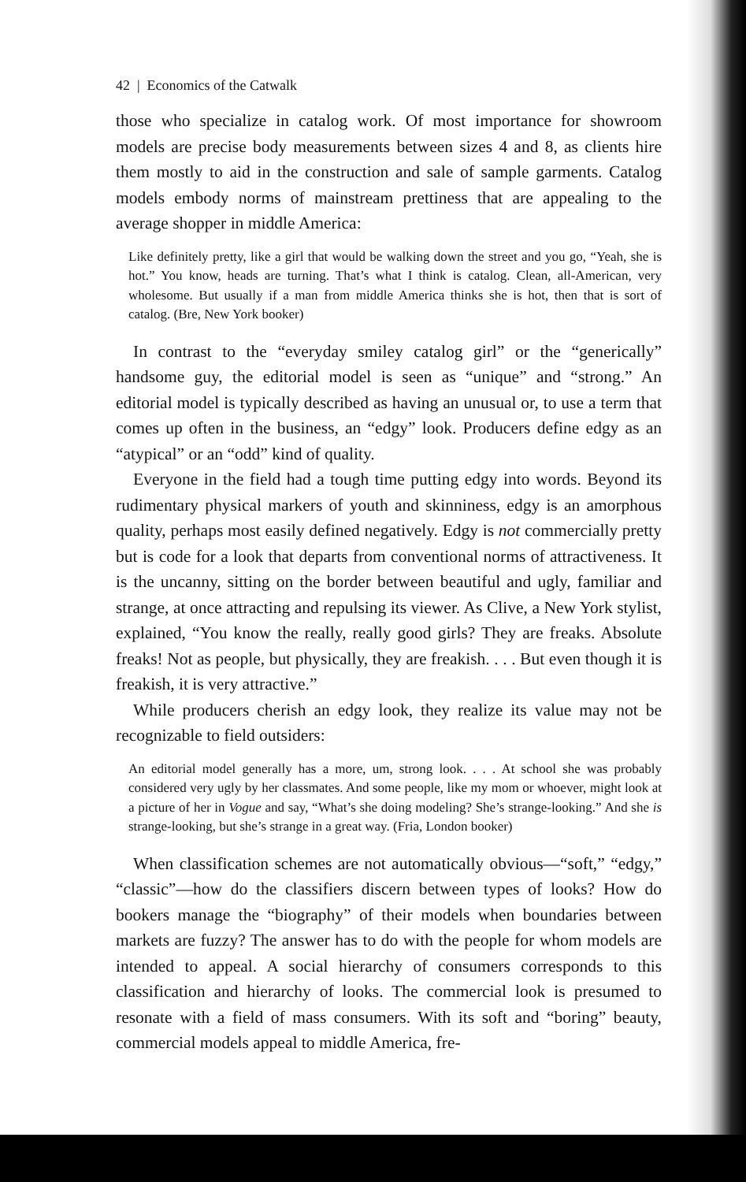42 | Economics of the Catwalk
those who specialize in catalog work. Of most importance for showroom models are precise body measurements between sizes 4 and 8, as clients hire them mostly to aid in the construction and sale of sample garments. Catalog models embody norms of mainstream prettiness that are appealing to the average shopper in middle America:
Like definitely pretty, like a girl that would be walking down the street and you go, “Yeah, she is hot.” You know, heads are turning. That’s what I think is catalog. Clean, all-American, very wholesome. But usually if a man from middle America thinks she is hot, then that is sort of catalog. (Bre, New York booker)
In contrast to the “everyday smiley catalog girl” or the “generically” handsome guy, the editorial model is seen as “unique” and “strong.” An editorial model is typically described as having an unusual or, to use a term that comes up often in the business, an “edgy” look. Producers define edgy as an “atypical” or an “odd” kind of quality.
Everyone in the field had a tough time putting edgy into words. Beyond its rudimentary physical markers of youth and skinniness, edgy is an amorphous quality, perhaps most easily defined negatively. Edgy is not commercially pretty but is code for a look that departs from conventional norms of attractiveness. It is the uncanny, sitting on the border between beautiful and ugly, familiar and strange, at once attracting and repulsing its viewer. As Clive, a New York stylist, explained, “You know the really, really good girls? They are freaks. Absolute freaks! Not as people, but physically, they are freakish. . . . But even though it is freakish, it is very attractive.”
While producers cherish an edgy look, they realize its value may not be recognizable to field outsiders:
An editorial model generally has a more, um, strong look. . . . At school she was probably considered very ugly by her classmates. And some people, like my mom or whoever, might look at a picture of her in Vogue and say, “What’s she doing modeling? She’s strange-looking.” And she is strange-looking, but she’s strange in a great way. (Fria, London booker)
When classification schemes are not automatically obvious—“soft,” “edgy,” “classic”—how do the classifiers discern between types of looks? How do bookers manage the “biography” of their models when boundaries between markets are fuzzy? The answer has to do with the people for whom models are intended to appeal. A social hierarchy of consumers corresponds to this classification and hierarchy of looks. The commercial look is presumed to resonate with a field of mass consumers. With its soft and “boring” beauty, commercial models appeal to middle America, fre-